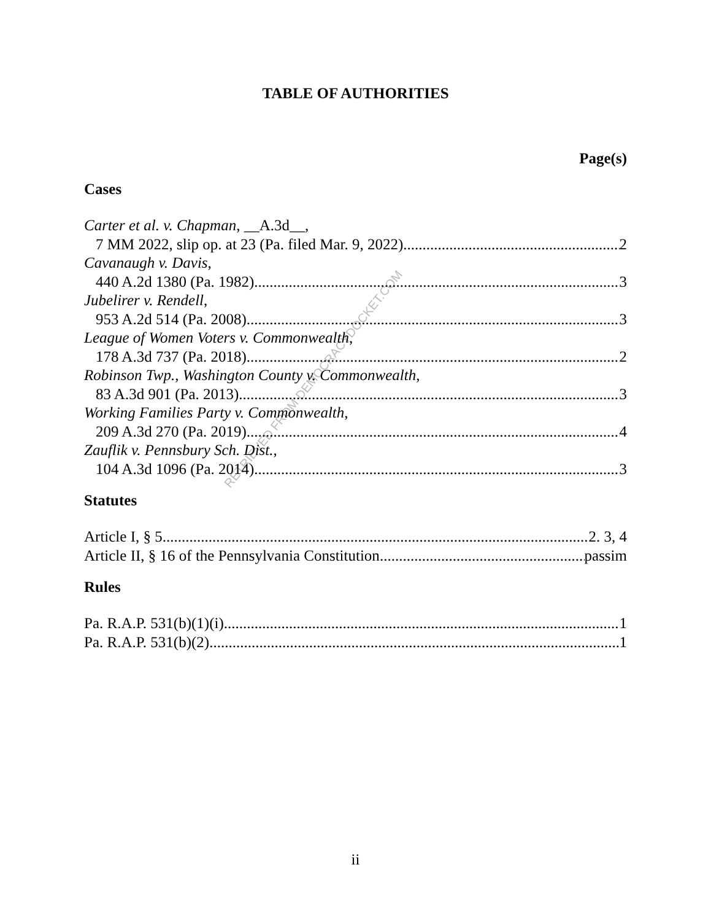RETRIEVED FROM DEMOCRACYDOCKET.COM
TABLE OF AUTHORITIES
Page(s)
Cases
Carter et al. v. Chapman, __A.3d__,
7 MM 2022, slip op. at 23 (Pa. filed Mar. 9, 2022) 2
Cavanaugh v. Davis,
440 A.2d 1380 (Pa. 1982) 3
Jubelirer v. Rendell,
953 A.2d 514 (Pa. 2008) 3
League of Women Voters v. Commonwealth,
178 A.3d 737 (Pa. 2018) 2
Robinson Twp., Washington County v. Commonwealth,
83 A.3d 901 (Pa. 2013) 3
Working Families Party v. Commonwealth,
209 A.3d 270 (Pa. 2019) 4
Zauflik v. Pennsbury Sch. Dist.,
104 A.3d 1096 (Pa. 2014) 3
Statutes
Article I, § 5 2. 3, 4
Article II, § 16 of the Pennsylvania Constitution passim
Rules
Pa. R.A.P. 531(b)(1)(i) 1
Pa. R.A.P. 531(b)(2) 1
ii